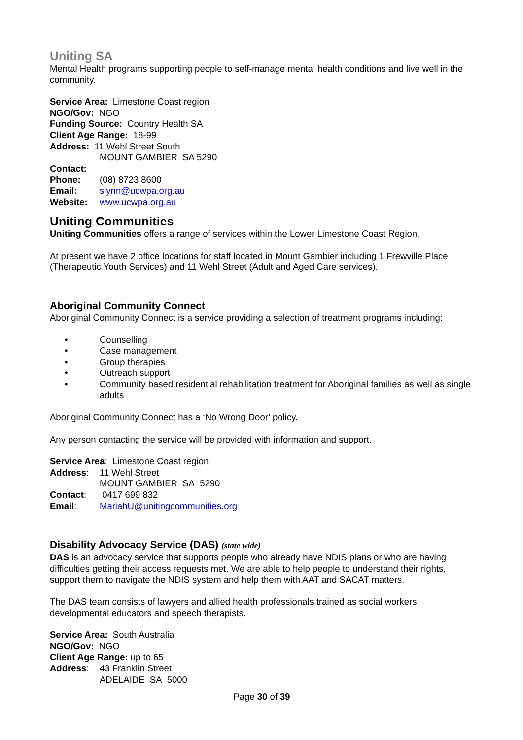Uniting SA
Mental Health programs supporting people to self-manage mental health conditions and live well in the community.
Service Area: Limestone Coast region
NGO/Gov: NGO
Funding Source: Country Health SA
Client Age Range: 18-99
Address: 11 Wehl Street South
MOUNT GAMBIER SA 5290
Contact:
Phone: (08) 8723 8600
Email: slynn@ucwpa.org.au
Website: www.ucwpa.org.au
Uniting Communities
Uniting Communities offers a range of services within the Lower Limestone Coast Region.
At present we have 2 office locations for staff located in Mount Gambier including 1 Frewville Place (Therapeutic Youth Services) and 11 Wehl Street (Adult and Aged Care services).
Aboriginal Community Connect
Aboriginal Community Connect is a service providing a selection of treatment programs including:
• Counselling
• Case management
• Group therapies
• Outreach support
• Community based residential rehabilitation treatment for Aboriginal families as well as single adults
Aboriginal Community Connect has a ‘No Wrong Door’ policy.
Any person contacting the service will be provided with information and support.
Service Area: Limestone Coast region
Address: 11 Wehl Street
MOUNT GAMBIER SA 5290
Contact: 0417 699 832
Email: MariahU@unitingcommunities.org
Disability Advocacy Service (DAS) (state wide)
DAS is an advocacy service that supports people who already have NDIS plans or who are having difficulties getting their access requests met. We are able to help people to understand their rights, support them to navigate the NDIS system and help them with AAT and SACAT matters.
The DAS team consists of lawyers and allied health professionals trained as social workers, developmental educators and speech therapists.
Service Area: South Australia
NGO/Gov: NGO
Client Age Range: up to 65
Address: 43 Franklin Street
ADELAIDE SA 5000
Page 30 of 39